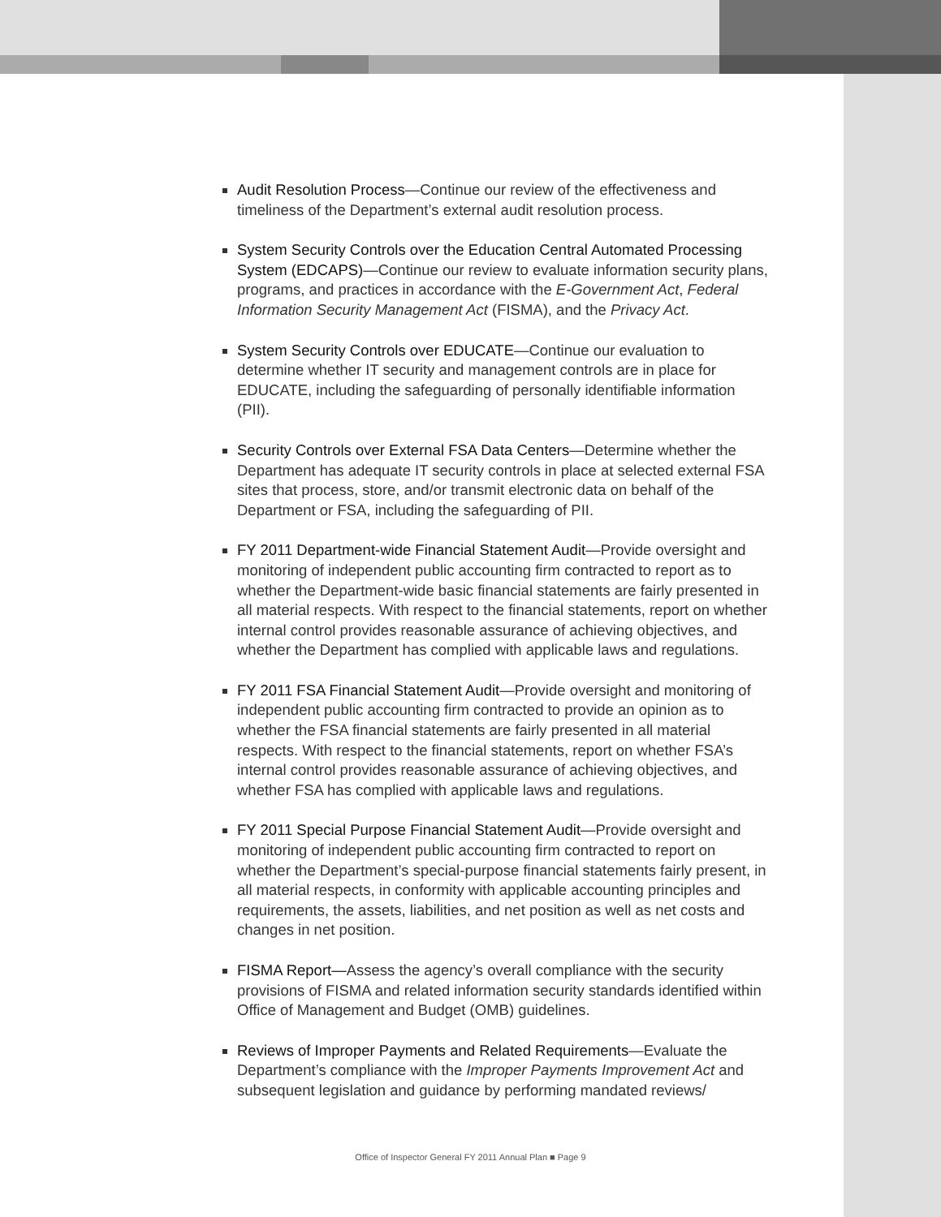Audit Resolution Process—Continue our review of the effectiveness and timeliness of the Department’s external audit resolution process.
System Security Controls over the Education Central Automated Processing System (EDCAPS)—Continue our review to evaluate information security plans, programs, and practices in accordance with the E-Government Act, Federal Information Security Management Act (FISMA), and the Privacy Act.
System Security Controls over EDUCATE—Continue our evaluation to determine whether IT security and management controls are in place for EDUCATE, including the safeguarding of personally identifiable information (PII).
Security Controls over External FSA Data Centers—Determine whether the Department has adequate IT security controls in place at selected external FSA sites that process, store, and/or transmit electronic data on behalf of the Department or FSA, including the safeguarding of PII.
FY 2011 Department-wide Financial Statement Audit—Provide oversight and monitoring of independent public accounting firm contracted to report as to whether the Department-wide basic financial statements are fairly presented in all material respects. With respect to the financial statements, report on whether internal control provides reasonable assurance of achieving objectives, and whether the Department has complied with applicable laws and regulations.
FY 2011 FSA Financial Statement Audit—Provide oversight and monitoring of independent public accounting firm contracted to provide an opinion as to whether the FSA financial statements are fairly presented in all material respects. With respect to the financial statements, report on whether FSA’s internal control provides reasonable assurance of achieving objectives, and whether FSA has complied with applicable laws and regulations.
FY 2011 Special Purpose Financial Statement Audit—Provide oversight and monitoring of independent public accounting firm contracted to report on whether the Department’s special-purpose financial statements fairly present, in all material respects, in conformity with applicable accounting principles and requirements, the assets, liabilities, and net position as well as net costs and changes in net position.
FISMA Report—Assess the agency’s overall compliance with the security provisions of FISMA and related information security standards identified within Office of Management and Budget (OMB) guidelines.
Reviews of Improper Payments and Related Requirements—Evaluate the Department’s compliance with the Improper Payments Improvement Act and subsequent legislation and guidance by performing mandated reviews/
Office of Inspector General FY 2011 Annual Plan ■ Page 9